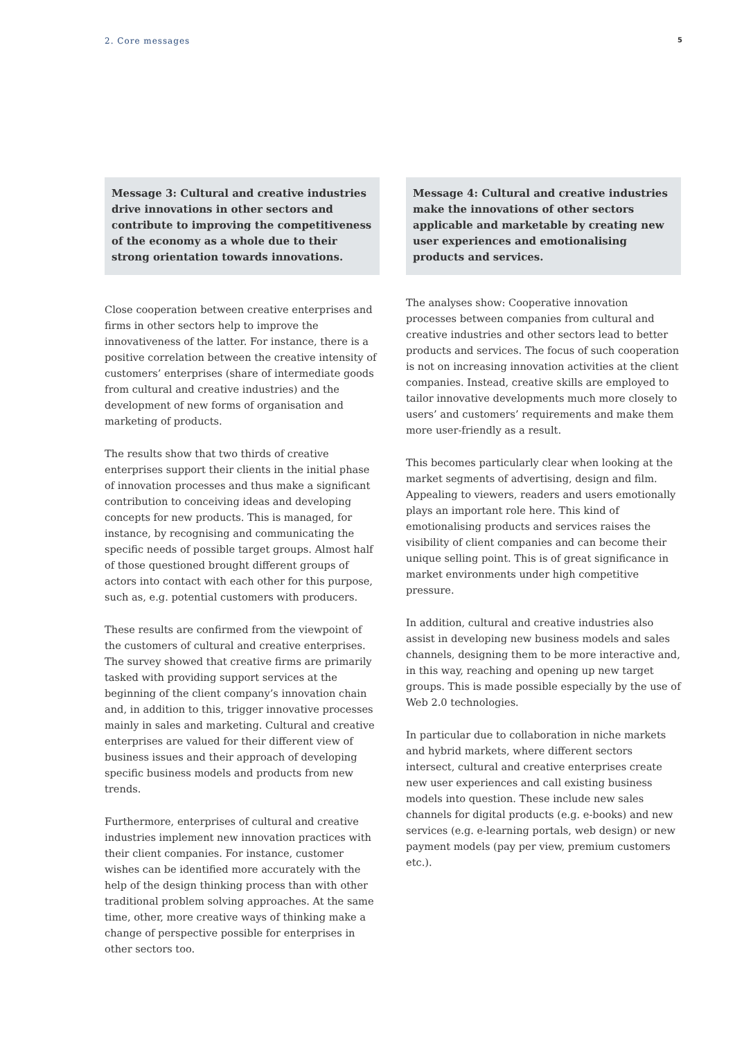2. Core messages 5
Message 3: Cultural and creative industries drive innovations in other sectors and contribute to improving the competitiveness of the economy as a whole due to their strong orientation towards innovations.
Close cooperation between creative enterprises and firms in other sectors help to improve the innovativeness of the latter. For instance, there is a positive correlation between the creative intensity of customers’ enterprises (share of intermediate goods from cultural and creative industries) and the development of new forms of organisation and marketing of products.
The results show that two thirds of creative enterprises support their clients in the initial phase of innovation processes and thus make a significant contribution to conceiving ideas and developing concepts for new products. This is managed, for instance, by recognising and communicating the specific needs of possible target groups. Almost half of those questioned brought different groups of actors into contact with each other for this purpose, such as, e.g. potential customers with producers.
These results are confirmed from the viewpoint of the customers of cultural and creative enterprises. The survey showed that creative firms are primarily tasked with providing support services at the beginning of the client company’s innovation chain and, in addition to this, trigger innovative processes mainly in sales and marketing. Cultural and creative enterprises are valued for their different view of business issues and their approach of developing specific business models and products from new trends.
Furthermore, enterprises of cultural and creative industries implement new innovation practices with their client companies. For instance, customer wishes can be identified more accurately with the help of the design thinking process than with other traditional problem solving approaches. At the same time, other, more creative ways of thinking make a change of perspective possible for enterprises in other sectors too.
Message 4: Cultural and creative industries make the innovations of other sectors applicable and marketable by creating new user experiences and emotionalising products and services.
The analyses show: Cooperative innovation processes between companies from cultural and creative industries and other sectors lead to better products and services. The focus of such cooperation is not on increasing innovation activities at the client companies. Instead, creative skills are employed to tailor innovative developments much more closely to users’ and customers’ requirements and make them more user-friendly as a result.
This becomes particularly clear when looking at the market segments of advertising, design and film. Appealing to viewers, readers and users emotionally plays an important role here. This kind of emotionalising products and services raises the visibility of client companies and can become their unique selling point. This is of great significance in market environments under high competitive pressure.
In addition, cultural and creative industries also assist in developing new business models and sales channels, designing them to be more interactive and, in this way, reaching and opening up new target groups. This is made possible especially by the use of Web 2.0 technologies.
In particular due to collaboration in niche markets and hybrid markets, where different sectors intersect, cultural and creative enterprises create new user experiences and call existing business models into question. These include new sales channels for digital products (e.g. e-books) and new services (e.g. e-learning portals, web design) or new payment models (pay per view, premium customers etc.).